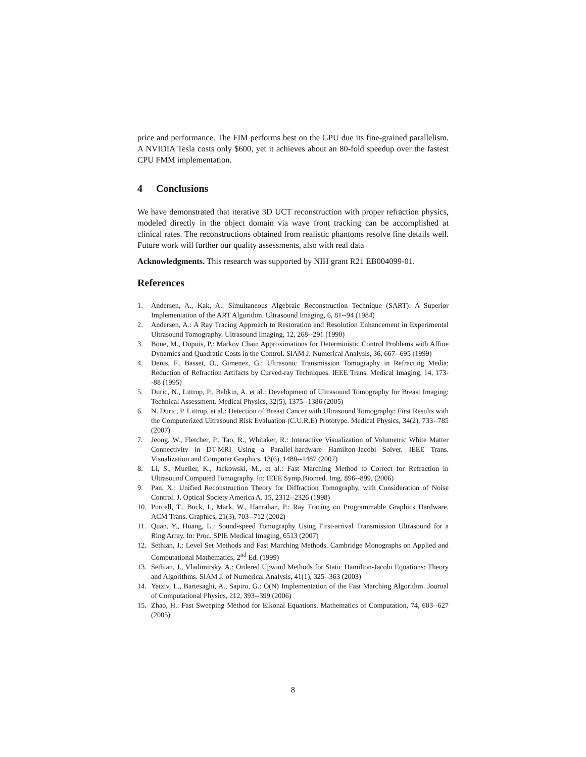price and performance. The FIM performs best on the GPU due its fine-grained parallelism. A NVIDIA Tesla costs only $600, yet it achieves about an 80-fold speedup over the fastest CPU FMM implementation.
4 Conclusions
We have demonstrated that iterative 3D UCT reconstruction with proper refraction physics, modeled directly in the object domain via wave front tracking can be accomplished at clinical rates. The reconstructions obtained from realistic phantoms resolve fine details well. Future work will further our quality assessments, also with real data
Acknowledgments. This research was supported by NIH grant R21 EB004099-01.
References
1. Andersen, A., Kak, A.: Simultaneous Algebraic Reconstruction Technique (SART): A Superior Implementation of the ART Algorithm. Ultrasound Imaging, 6, 81--94 (1984)
2. Andersen, A.: A Ray Tracing Approach to Restoration and Resolution Enhancement in Experimental Ultrasound Tomography. Ultrasound Imaging, 12, 268--291 (1990)
3. Boue, M., Dupuis, P.: Markov Chain Approximations for Deterministic Control Problems with Affine Dynamics and Quadratic Costs in the Control. SIAM J. Numerical Analysis, 36, 667--695 (1999)
4. Denis, F., Basset, O., Gimenez, G.: Ultrasonic Transmission Tomography in Refracting Media: Reduction of Refraction Artifacts by Curved-ray Techniques. IEEE Trans. Medical Imaging, 14, 173--88 (1995)
5. Duric, N., Littrup, P., Babkin, A. et al.: Development of Ultrasound Tomography for Breast Imaging: Technical Assessment. Medical Physics, 32(5), 1375--1386 (2005)
6. N. Duric, P. Littrup, et al.: Detection of Breast Cancer with Ultrasound Tomography: First Results with the Computerized Ultrasound Risk Evaluation (C.U.R.E) Prototype. Medical Physics, 34(2), 733--785 (2007)
7. Jeong, W., Fletcher, P., Tao, R., Whitaker, R.: Interactive Visualization of Volumetric White Matter Connectivity in DT-MRI Using a Parallel-hardware Hamilton-Jacobi Solver. IEEE Trans. Visualization and Computer Graphics, 13(6), 1480--1487 (2007)
8. Li, S., Mueller, K., Jackowski, M., et al.: Fast Marching Method to Correct for Refraction in Ultrasound Computed Tomography. In: IEEE Symp.Biomed. Img. 896--899, (2006)
9. Pan, X.: Unified Reconstruction Theory for Diffraction Tomography, with Consideration of Noise Control. J. Optical Society America A. 15, 2312--2326 (1998)
10. Purcell, T., Buck, I., Mark, W., Hanrahan, P.: Ray Tracing on Programmable Graphics Hardware. ACM Trans. Graphics, 21(3), 703--712 (2002)
11. Quan, Y., Huang, L.: Sound-speed Tomography Using First-arrival Transmission Ultrasound for a Ring Array. In: Proc. SPIE Medical Imaging, 6513 (2007)
12. Sethian, J.: Level Set Methods and Fast Marching Methods. Cambridge Monographs on Applied and Computational Mathematics, 2<sup>nd</sup> Ed. (1999)
13. Sethian, J., Vladimirsky, A.: Ordered Upwind Methods for Static Hamilton-Jacobi Equations: Theory and Algorithms. SIAM J. of Numerical Analysis, 41(1), 325--363 (2003)
14. Yatziv, L., Bartesaghi, A., Sapiro, G.: O(N) Implementation of the Fast Marching Algorithm. Journal of Computational Physics, 212, 393--399 (2006)
15. Zhao, H.: Fast Sweeping Method for Eikonal Equations. Mathematics of Computation, 74, 603--627 (2005)
8